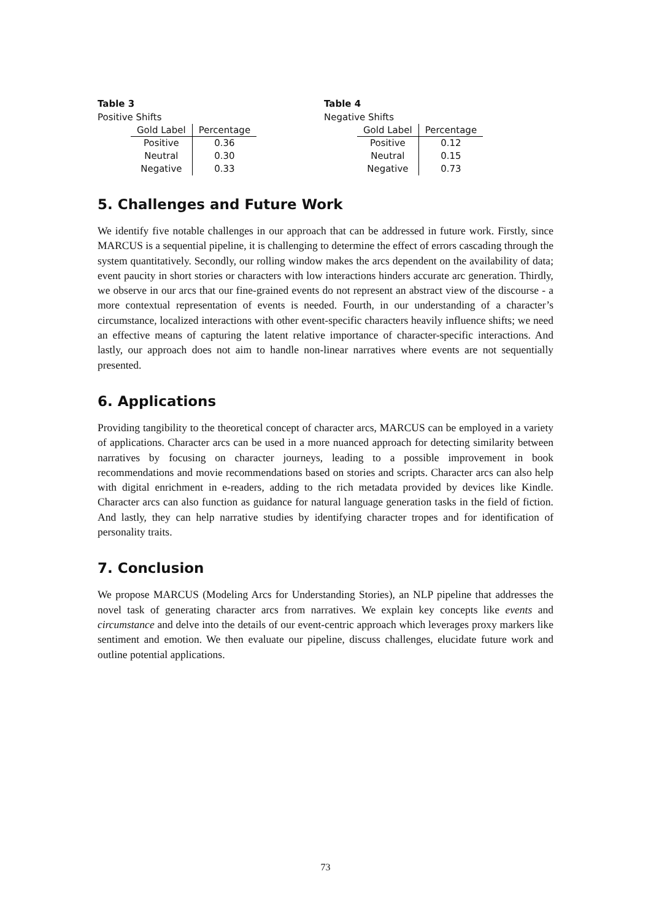Table 3
Positive Shifts
| Gold Label | Percentage |
| --- | --- |
| Positive | 0.36 |
| Neutral | 0.30 |
| Negative | 0.33 |
Table 4
Negative Shifts
| Gold Label | Percentage |
| --- | --- |
| Positive | 0.12 |
| Neutral | 0.15 |
| Negative | 0.73 |
5. Challenges and Future Work
We identify five notable challenges in our approach that can be addressed in future work. Firstly, since MARCUS is a sequential pipeline, it is challenging to determine the effect of errors cascading through the system quantitatively. Secondly, our rolling window makes the arcs dependent on the availability of data; event paucity in short stories or characters with low interactions hinders accurate arc generation. Thirdly, we observe in our arcs that our fine-grained events do not represent an abstract view of the discourse - a more contextual representation of events is needed. Fourth, in our understanding of a character’s circumstance, localized interactions with other event-specific characters heavily influence shifts; we need an effective means of capturing the latent relative importance of character-specific interactions. And lastly, our approach does not aim to handle non-linear narratives where events are not sequentially presented.
6. Applications
Providing tangibility to the theoretical concept of character arcs, MARCUS can be employed in a variety of applications. Character arcs can be used in a more nuanced approach for detecting similarity between narratives by focusing on character journeys, leading to a possible improvement in book recommendations and movie recommendations based on stories and scripts. Character arcs can also help with digital enrichment in e-readers, adding to the rich metadata provided by devices like Kindle. Character arcs can also function as guidance for natural language generation tasks in the field of fiction. And lastly, they can help narrative studies by identifying character tropes and for identification of personality traits.
7. Conclusion
We propose MARCUS (Modeling Arcs for Understanding Stories), an NLP pipeline that addresses the novel task of generating character arcs from narratives. We explain key concepts like events and circumstance and delve into the details of our event-centric approach which leverages proxy markers like sentiment and emotion. We then evaluate our pipeline, discuss challenges, elucidate future work and outline potential applications.
73